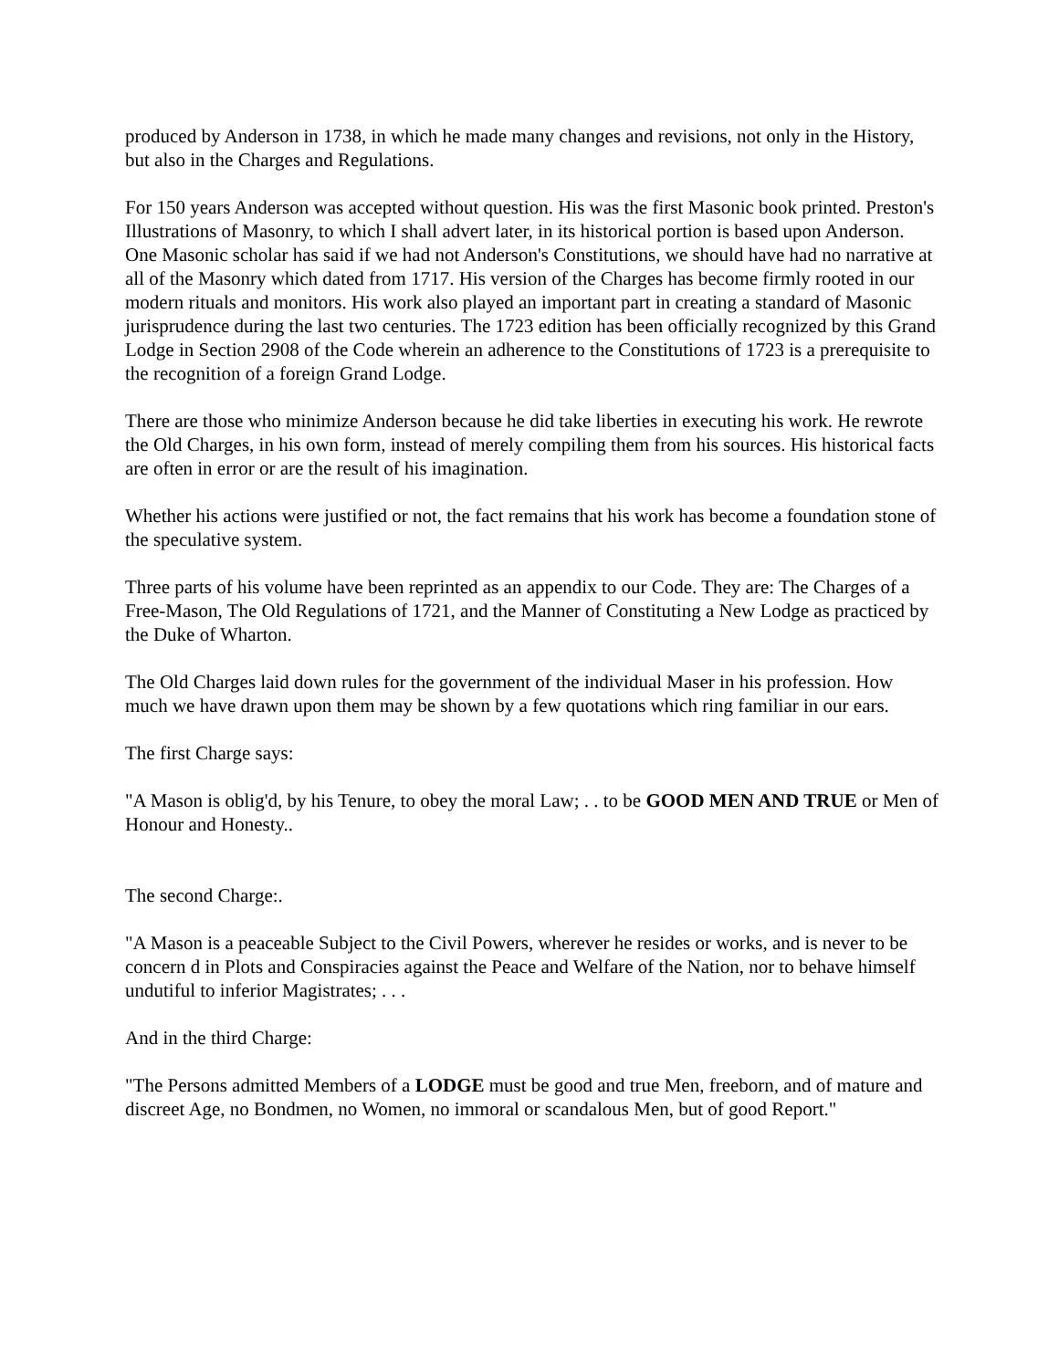produced by Anderson in 1738, in which he made many changes and revisions, not only in the History, but also in the Charges and Regulations.
For 150 years Anderson was accepted without question. His was the first Masonic book printed. Preston's Illustrations of Masonry, to which I shall advert later, in its historical portion is based upon Anderson. One Masonic scholar has said if we had not Anderson's Constitutions, we should have had no narrative at all of the Masonry which dated from 1717. His version of the Charges has become firmly rooted in our modern rituals and monitors. His work also played an important part in creating a standard of Masonic jurisprudence during the last two centuries. The 1723 edition has been officially recognized by this Grand Lodge in Section 2908 of the Code wherein an adherence to the Constitutions of 1723 is a prerequisite to the recognition of a foreign Grand Lodge.
There are those who minimize Anderson because he did take liberties in executing his work. He rewrote the Old Charges, in his own form, instead of merely compiling them from his sources. His historical facts are often in error or are the result of his imagination.
Whether his actions were justified or not, the fact remains that his work has become a foundation stone of the speculative system.
Three parts of his volume have been reprinted as an appendix to our Code. They are: The Charges of a Free-Mason, The Old Regulations of 1721, and the Manner of Constituting a New Lodge as practiced by the Duke of Wharton.
The Old Charges laid down rules for the government of the individual Maser in his profession. How much we have drawn upon them may be shown by a few quotations which ring familiar in our ears.
The first Charge says:
"A Mason is oblig'd, by his Tenure, to obey the moral Law; . . to be GOOD MEN AND TRUE or Men of Honour and Honesty..
The second Charge:.
"A Mason is a peaceable Subject to the Civil Powers, wherever he resides or works, and is never to be concern d in Plots and Conspiracies against the Peace and Welfare of the Nation, nor to behave himself undutiful to inferior Magistrates; . . .
And in the third Charge:
"The Persons admitted Members of a LODGE must be good and true Men, freeborn, and of mature and discreet Age, no Bondmen, no Women, no immoral or scandalous Men, but of good Report."